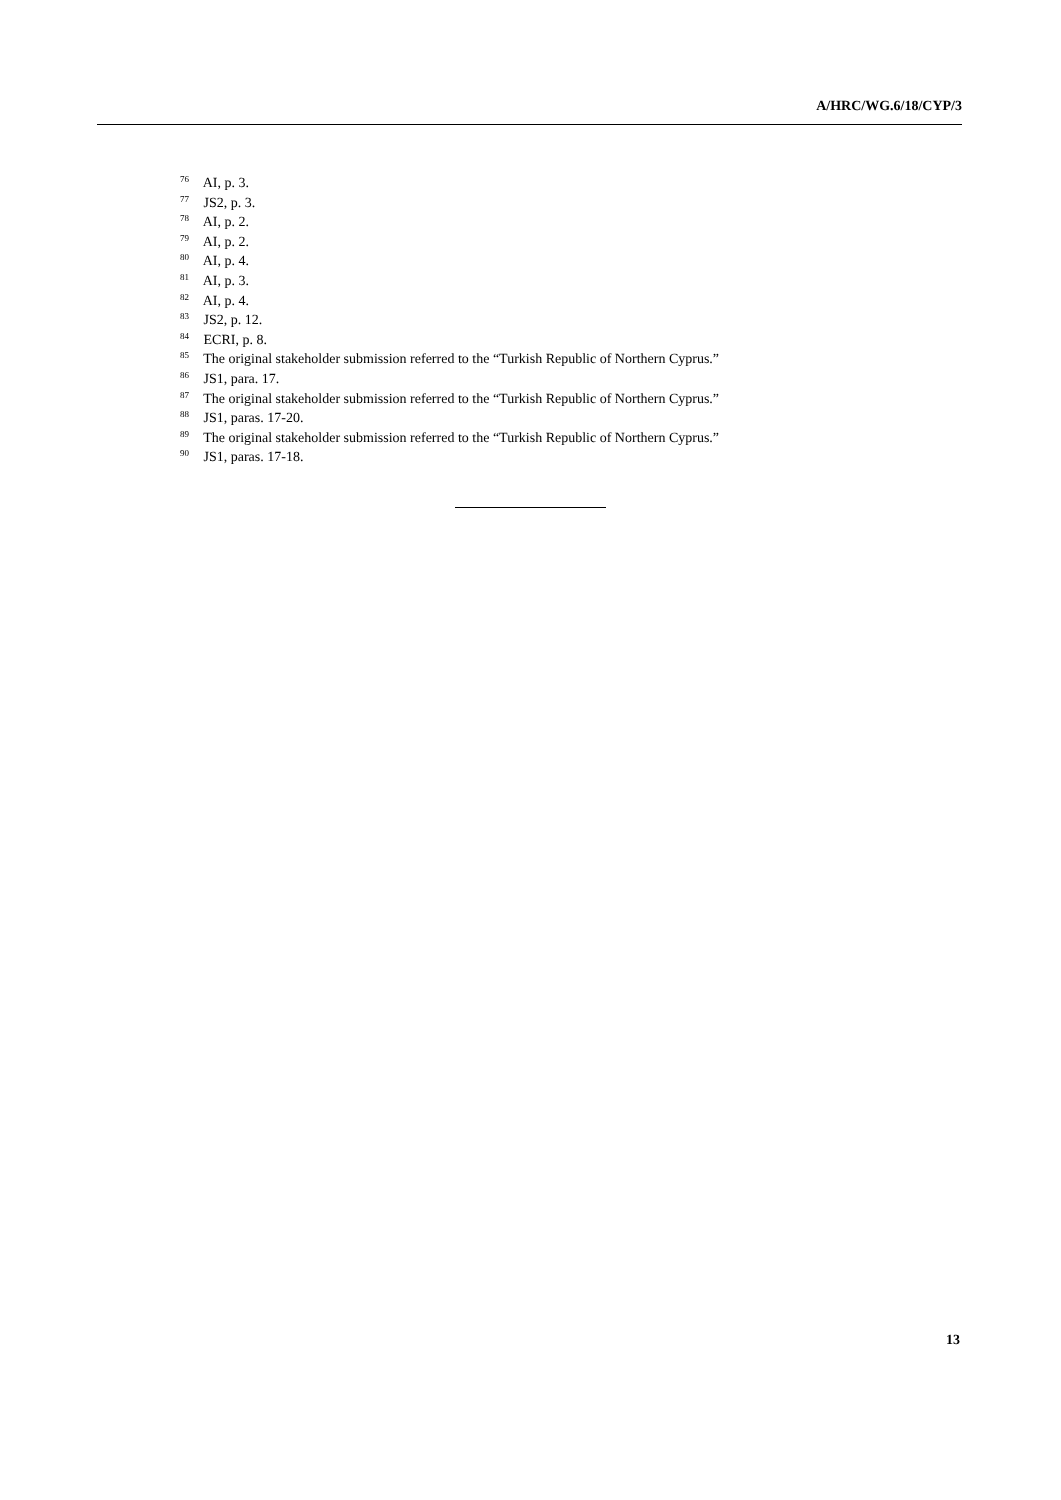A/HRC/WG.6/18/CYP/3
<sup>76</sup> AI, p. 3.
<sup>77</sup> JS2, p. 3.
<sup>78</sup> AI, p. 2.
<sup>79</sup> AI, p. 2.
<sup>80</sup> AI, p. 4.
<sup>81</sup> AI, p. 3.
<sup>82</sup> AI, p. 4.
<sup>83</sup> JS2, p. 12.
<sup>84</sup> ECRI, p. 8.
<sup>85</sup> The original stakeholder submission referred to the “Turkish Republic of Northern Cyprus.”
<sup>86</sup> JS1, para. 17.
<sup>87</sup> The original stakeholder submission referred to the “Turkish Republic of Northern Cyprus.”
<sup>88</sup> JS1, paras. 17-20.
<sup>89</sup> The original stakeholder submission referred to the “Turkish Republic of Northern Cyprus.”
<sup>90</sup> JS1, paras. 17-18.
13